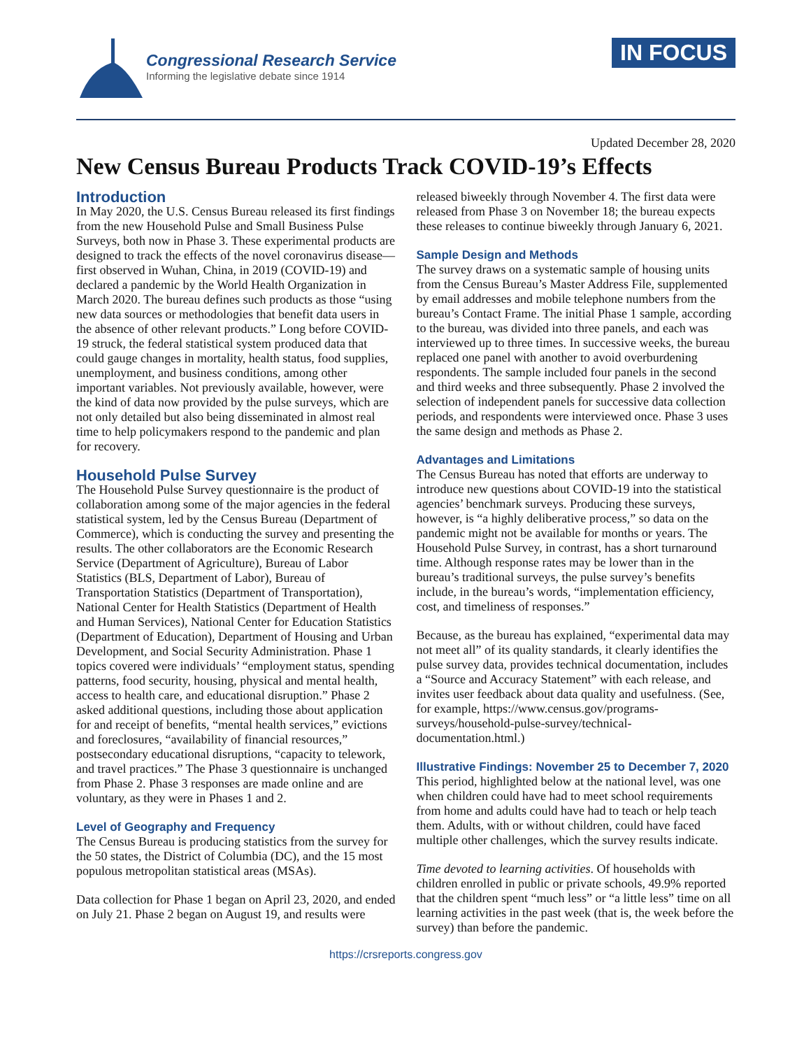Congressional Research Service
Informing the legislative debate since 1914
IN FOCUS
Updated December 28, 2020
New Census Bureau Products Track COVID-19’s Effects
Introduction
In May 2020, the U.S. Census Bureau released its first findings from the new Household Pulse and Small Business Pulse Surveys, both now in Phase 3. These experimental products are designed to track the effects of the novel coronavirus disease—first observed in Wuhan, China, in 2019 (COVID-19) and declared a pandemic by the World Health Organization in March 2020. The bureau defines such products as those “using new data sources or methodologies that benefit data users in the absence of other relevant products.” Long before COVID-19 struck, the federal statistical system produced data that could gauge changes in mortality, health status, food supplies, unemployment, and business conditions, among other important variables. Not previously available, however, were the kind of data now provided by the pulse surveys, which are not only detailed but also being disseminated in almost real time to help policymakers respond to the pandemic and plan for recovery.
Household Pulse Survey
The Household Pulse Survey questionnaire is the product of collaboration among some of the major agencies in the federal statistical system, led by the Census Bureau (Department of Commerce), which is conducting the survey and presenting the results. The other collaborators are the Economic Research Service (Department of Agriculture), Bureau of Labor Statistics (BLS, Department of Labor), Bureau of Transportation Statistics (Department of Transportation), National Center for Health Statistics (Department of Health and Human Services), National Center for Education Statistics (Department of Education), Department of Housing and Urban Development, and Social Security Administration. Phase 1 topics covered were individuals’ “employment status, spending patterns, food security, housing, physical and mental health, access to health care, and educational disruption.” Phase 2 asked additional questions, including those about application for and receipt of benefits, “mental health services,” evictions and foreclosures, “availability of financial resources,” postsecondary educational disruptions, “capacity to telework, and travel practices.” The Phase 3 questionnaire is unchanged from Phase 2. Phase 3 responses are made online and are voluntary, as they were in Phases 1 and 2.
Level of Geography and Frequency
The Census Bureau is producing statistics from the survey for the 50 states, the District of Columbia (DC), and the 15 most populous metropolitan statistical areas (MSAs).
Data collection for Phase 1 began on April 23, 2020, and ended on July 21. Phase 2 began on August 19, and results were released biweekly through November 4. The first data were released from Phase 3 on November 18; the bureau expects these releases to continue biweekly through January 6, 2021.
Sample Design and Methods
The survey draws on a systematic sample of housing units from the Census Bureau’s Master Address File, supplemented by email addresses and mobile telephone numbers from the bureau’s Contact Frame. The initial Phase 1 sample, according to the bureau, was divided into three panels, and each was interviewed up to three times. In successive weeks, the bureau replaced one panel with another to avoid overburdening respondents. The sample included four panels in the second and third weeks and three subsequently. Phase 2 involved the selection of independent panels for successive data collection periods, and respondents were interviewed once. Phase 3 uses the same design and methods as Phase 2.
Advantages and Limitations
The Census Bureau has noted that efforts are underway to introduce new questions about COVID-19 into the statistical agencies’ benchmark surveys. Producing these surveys, however, is “a highly deliberative process,” so data on the pandemic might not be available for months or years. The Household Pulse Survey, in contrast, has a short turnaround time. Although response rates may be lower than in the bureau’s traditional surveys, the pulse survey’s benefits include, in the bureau’s words, “implementation efficiency, cost, and timeliness of responses.”
Because, as the bureau has explained, “experimental data may not meet all” of its quality standards, it clearly identifies the pulse survey data, provides technical documentation, includes a “Source and Accuracy Statement” with each release, and invites user feedback about data quality and usefulness. (See, for example, https://www.census.gov/programs-surveys/household-pulse-survey/technical-documentation.html.)
Illustrative Findings: November 25 to December 7, 2020
This period, highlighted below at the national level, was one when children could have had to meet school requirements from home and adults could have had to teach or help teach them. Adults, with or without children, could have faced multiple other challenges, which the survey results indicate.
Time devoted to learning activities. Of households with children enrolled in public or private schools, 49.9% reported that the children spent “much less” or “a little less” time on all learning activities in the past week (that is, the week before the survey) than before the pandemic.
https://crsreports.congress.gov